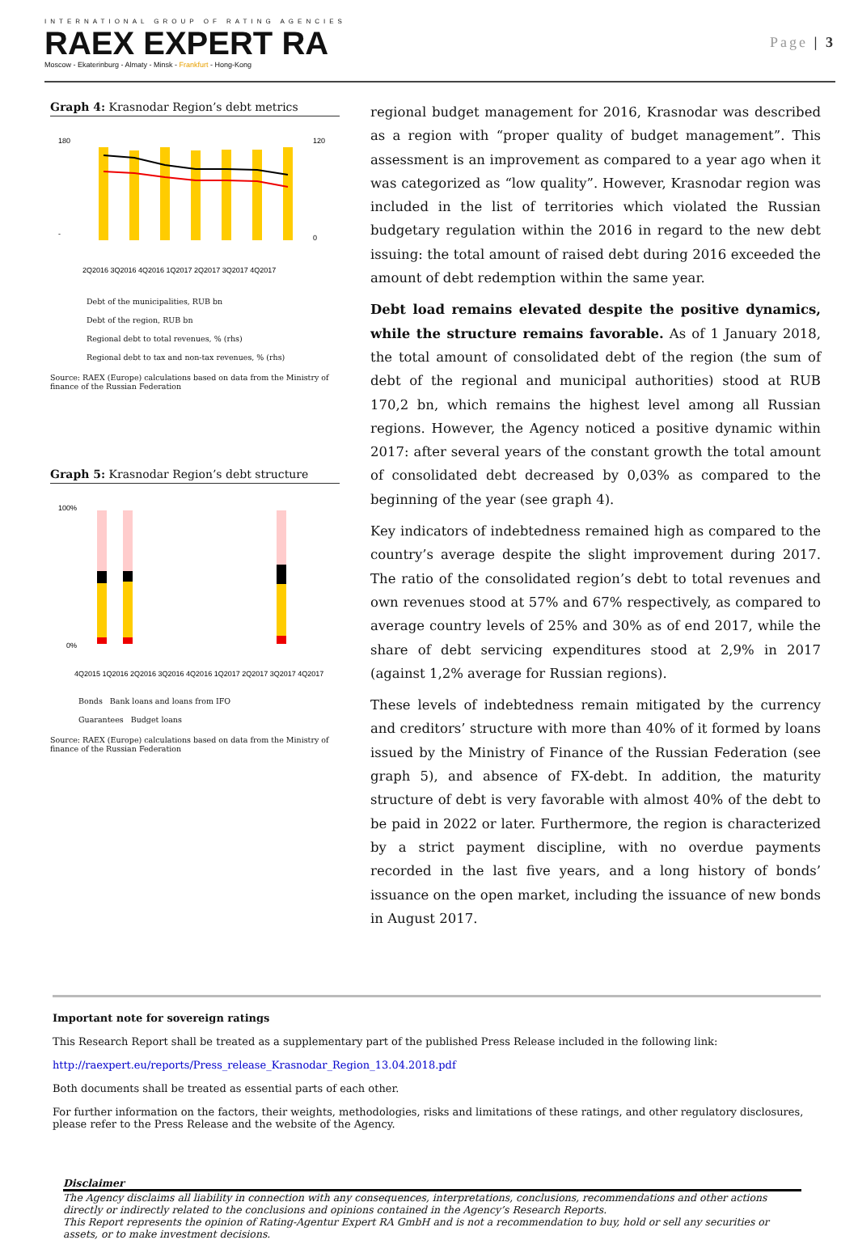INTERNATIONAL GROUP OF RATING AGENCIES
RAEX EXPERT RA
Moscow - Ekaterinburg - Almaty - Minsk - Frankfurt - Hong-Kong
Page | 3
Graph 4: Krasnodar Region’s debt metrics
180
-
120
0
2Q2016 3Q2016 4Q2016 1Q2017 2Q2017 3Q2017 4Q2017
Debt of the municipalities, RUB bn
Debt of the region, RUB bn
Regional debt to total revenues, % (rhs)
Regional debt to tax and non-tax revenues, % (rhs)
Source: RAEX (Europe) calculations based on data from the Ministry of finance of the Russian Federation
Graph 5: Krasnodar Region’s debt structure
100%
0%
4Q2015 1Q2016 2Q2016 3Q2016 4Q2016 1Q2017 2Q2017 3Q2017 4Q2017
Bonds Bank loans and loans from IFO
Guarantees Budget loans
Source: RAEX (Europe) calculations based on data from the Ministry of finance of the Russian Federation
regional budget management for 2016, Krasnodar was described as a region with “proper quality of budget management”. This assessment is an improvement as compared to a year ago when it was categorized as “low quality”. However, Krasnodar region was included in the list of territories which violated the Russian budgetary regulation within the 2016 in regard to the new debt issuing: the total amount of raised debt during 2016 exceeded the amount of debt redemption within the same year.
Debt load remains elevated despite the positive dynamics, while the structure remains favorable. As of 1 January 2018, the total amount of consolidated debt of the region (the sum of debt of the regional and municipal authorities) stood at RUB 170,2 bn, which remains the highest level among all Russian regions. However, the Agency noticed a positive dynamic within 2017: after several years of the constant growth the total amount of consolidated debt decreased by 0,03% as compared to the beginning of the year (see graph 4).
Key indicators of indebtedness remained high as compared to the country’s average despite the slight improvement during 2017. The ratio of the consolidated region’s debt to total revenues and own revenues stood at 57% and 67% respectively, as compared to average country levels of 25% and 30% as of end 2017, while the share of debt servicing expenditures stood at 2,9% in 2017 (against 1,2% average for Russian regions).
These levels of indebtedness remain mitigated by the currency and creditors’ structure with more than 40% of it formed by loans issued by the Ministry of Finance of the Russian Federation (see graph 5), and absence of FX-debt. In addition, the maturity structure of debt is very favorable with almost 40% of the debt to be paid in 2022 or later. Furthermore, the region is characterized by a strict payment discipline, with no overdue payments recorded in the last five years, and a long history of bonds’ issuance on the open market, including the issuance of new bonds in August 2017.
Important note for sovereign ratings
This Research Report shall be treated as a supplementary part of the published Press Release included in the following link:
http://raexpert.eu/reports/Press_release_Krasnodar_Region_13.04.2018.pdf
Both documents shall be treated as essential parts of each other.
For further information on the factors, their weights, methodologies, risks and limitations of these ratings, and other regulatory disclosures, please refer to the Press Release and the website of the Agency.
Disclaimer
The Agency disclaims all liability in connection with any consequences, interpretations, conclusions, recommendations and other actions directly or indirectly related to the conclusions and opinions contained in the Agency’s Research Reports.
This Report represents the opinion of Rating-Agentur Expert RA GmbH and is not a recommendation to buy, hold or sell any securities or assets, or to make investment decisions.